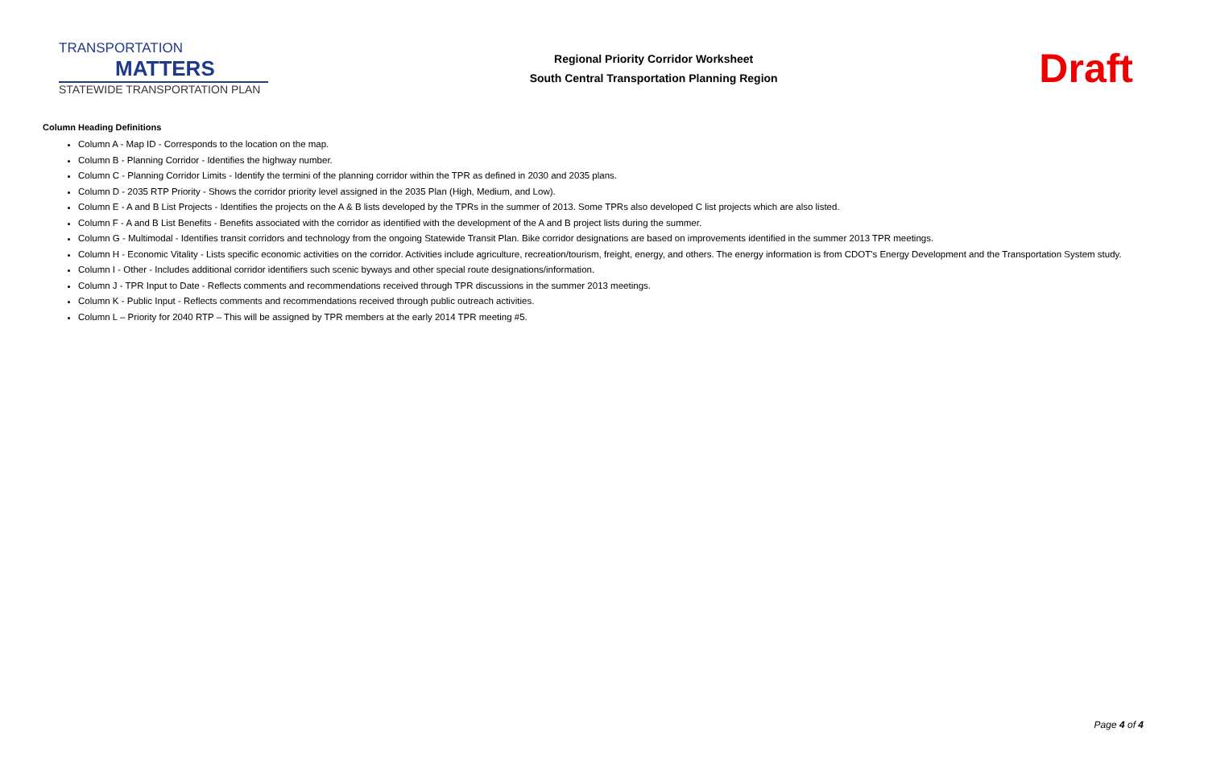TRANSPORTATION
MATTERS
STATEWIDE TRANSPORTATION PLAN
Regional Priority Corridor Worksheet
South Central Transportation Planning Region
Draft
Column Heading Definitions
Column A - Map ID - Corresponds to the location on the map.
Column B - Planning Corridor - Identifies the highway number.
Column C - Planning Corridor Limits - Identify the termini of the planning corridor within the TPR as defined in 2030 and 2035 plans.
Column D - 2035 RTP Priority - Shows the corridor priority level assigned in the 2035 Plan (High, Medium, and Low).
Column E - A and B List Projects - Identifies the projects on the A & B lists developed by the TPRs in the summer of 2013. Some TPRs also developed C list projects which are also listed.
Column F - A and B List Benefits - Benefits associated with the corridor as identified with the development of the A and B project lists during the summer.
Column G - Multimodal - Identifies transit corridors and technology from the ongoing Statewide Transit Plan. Bike corridor designations are based on improvements identified in the summer 2013 TPR meetings.
Column H - Economic Vitality - Lists specific economic activities on the corridor. Activities include agriculture, recreation/tourism, freight, energy, and others. The energy information is from CDOT's Energy Development and the Transportation System study.
Column I - Other - Includes additional corridor identifiers such scenic byways and other special route designations/information.
Column J - TPR Input to Date - Reflects comments and recommendations received through TPR discussions in the summer 2013 meetings.
Column K - Public Input - Reflects comments and recommendations received through public outreach activities.
Column L – Priority for 2040 RTP – This will be assigned by TPR members at the early 2014 TPR meeting #5.
Page 4 of 4